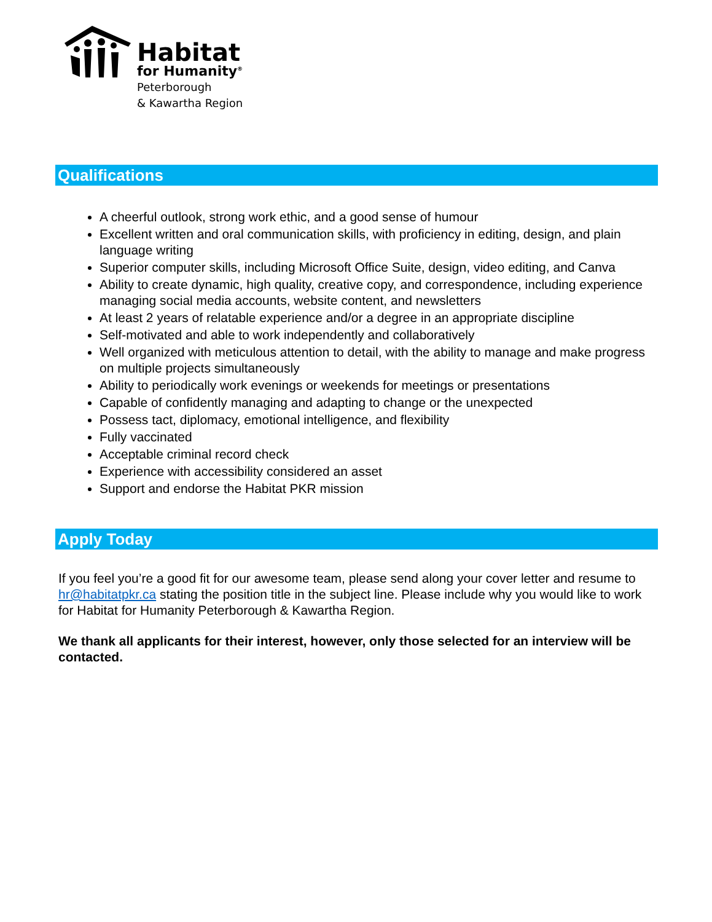Habitat
for Humanity<sup>®</sup>
Peterborough
& Kawartha Region
Qualifications
A cheerful outlook, strong work ethic, and a good sense of humour
Excellent written and oral communication skills, with proficiency in editing, design, and plain language writing
Superior computer skills, including Microsoft Office Suite, design, video editing, and Canva
Ability to create dynamic, high quality, creative copy, and correspondence, including experience managing social media accounts, website content, and newsletters
At least 2 years of relatable experience and/or a degree in an appropriate discipline
Self-motivated and able to work independently and collaboratively
Well organized with meticulous attention to detail, with the ability to manage and make progress on multiple projects simultaneously
Ability to periodically work evenings or weekends for meetings or presentations
Capable of confidently managing and adapting to change or the unexpected
Possess tact, diplomacy, emotional intelligence, and flexibility
Fully vaccinated
Acceptable criminal record check
Experience with accessibility considered an asset
Support and endorse the Habitat PKR mission
Apply Today
If you feel you’re a good fit for our awesome team, please send along your cover letter and resume to hr@habitatpkr.ca stating the position title in the subject line. Please include why you would like to work for Habitat for Humanity Peterborough & Kawartha Region.
We thank all applicants for their interest, however, only those selected for an interview will be contacted.